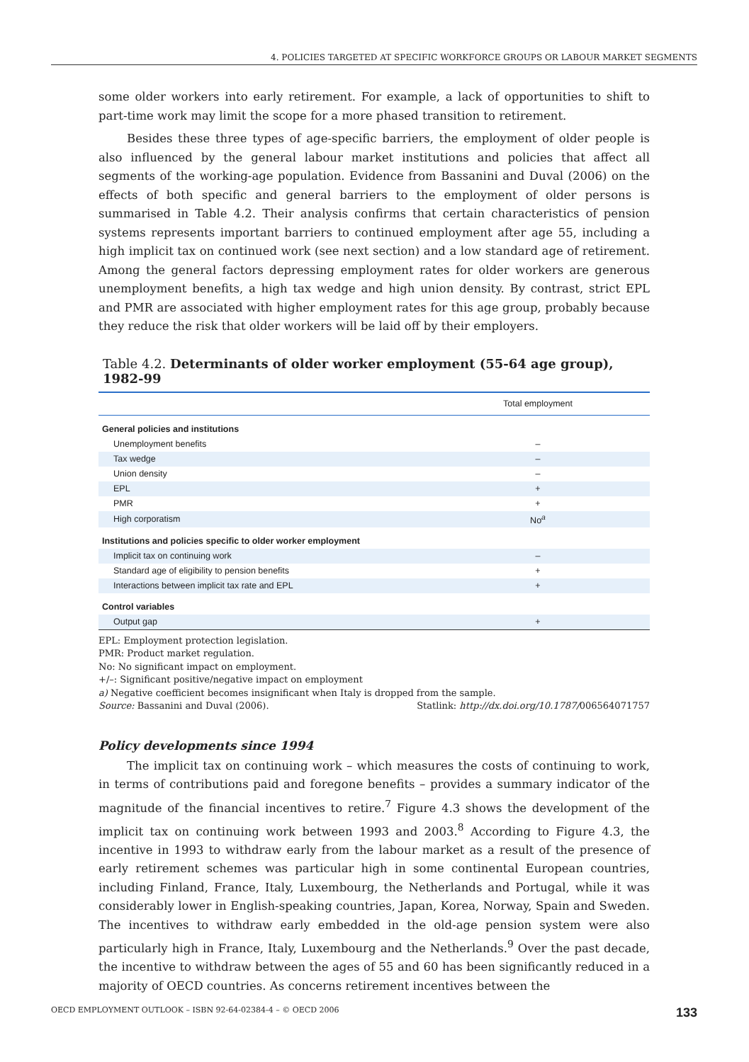4. POLICIES TARGETED AT SPECIFIC WORKFORCE GROUPS OR LABOUR MARKET SEGMENTS
some older workers into early retirement. For example, a lack of opportunities to shift to part-time work may limit the scope for a more phased transition to retirement.
Besides these three types of age-specific barriers, the employment of older people is also influenced by the general labour market institutions and policies that affect all segments of the working-age population. Evidence from Bassanini and Duval (2006) on the effects of both specific and general barriers to the employment of older persons is summarised in Table 4.2. Their analysis confirms that certain characteristics of pension systems represents important barriers to continued employment after age 55, including a high implicit tax on continued work (see next section) and a low standard age of retirement. Among the general factors depressing employment rates for older workers are generous unemployment benefits, a high tax wedge and high union density. By contrast, strict EPL and PMR are associated with higher employment rates for this age group, probably because they reduce the risk that older workers will be laid off by their employers.
Table 4.2. Determinants of older worker employment (55-64 age group), 1982-99
| | Total employment |
| --- | --- |
| General policies and institutions | |
| Unemployment benefits | – |
| Tax wedge | – |
| Union density | – |
| EPL | + |
| PMR | + |
| High corporatism | No<sup>a</sup> |
| Institutions and policies specific to older worker employment | |
| Implicit tax on continuing work | – |
| Standard age of eligibility to pension benefits | + |
| Interactions between implicit tax rate and EPL | + |
| Control variables | |
| Output gap | + |
EPL: Employment protection legislation.
PMR: Product market regulation.
No: No significant impact on employment.
+/–: Significant positive/negative impact on employment
a) Negative coefficient becomes insignificant when Italy is dropped from the sample.
Source: Bassanini and Duval (2006). Statlink: http://dx.doi.org/10.1787/006564071757
Policy developments since 1994
The implicit tax on continuing work – which measures the costs of continuing to work, in terms of contributions paid and foregone benefits – provides a summary indicator of the magnitude of the financial incentives to retire.<sup>7</sup> Figure 4.3 shows the development of the implicit tax on continuing work between 1993 and 2003.<sup>8</sup> According to Figure 4.3, the incentive in 1993 to withdraw early from the labour market as a result of the presence of early retirement schemes was particular high in some continental European countries, including Finland, France, Italy, Luxembourg, the Netherlands and Portugal, while it was considerably lower in English-speaking countries, Japan, Korea, Norway, Spain and Sweden. The incentives to withdraw early embedded in the old-age pension system were also particularly high in France, Italy, Luxembourg and the Netherlands.<sup>9</sup> Over the past decade, the incentive to withdraw between the ages of 55 and 60 has been significantly reduced in a majority of OECD countries. As concerns retirement incentives between the
OECD EMPLOYMENT OUTLOOK – ISBN 92-64-02384-4 – © OECD 2006 133